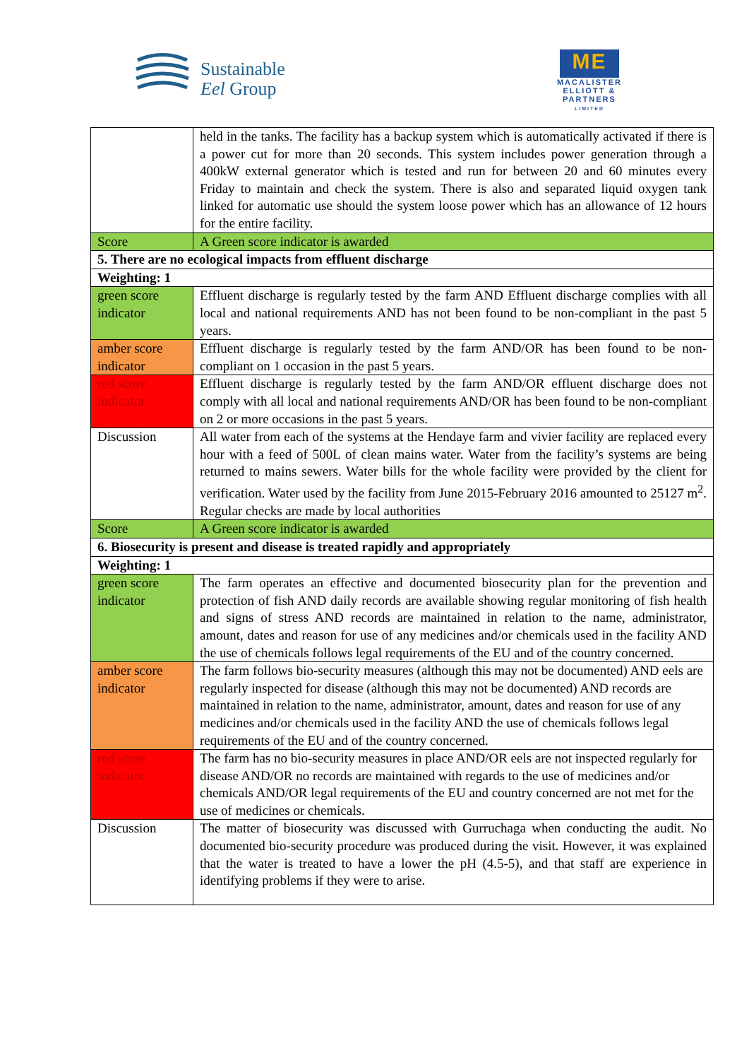Sustainable
Eel Group
ME
MACALISTER
ELLIOTT &
PARTNERS
LIMITED
| | held in the tanks. The facility has a backup system which is automatically activated if there is a power cut for more than 20 seconds. This system includes power generation through a 400kW external generator which is tested and run for between 20 and 60 minutes every Friday to maintain and check the system. There is also and separated liquid oxygen tank linked for automatic use should the system loose power which has an allowance of 12 hours for the entire facility. |
| Score | A Green score indicator is awarded |
| 5. There are no ecological impacts from effluent discharge | |
| Weighting: 1 | |
| green score indicator | Effluent discharge is regularly tested by the farm AND Effluent discharge complies with all local and national requirements AND has not been found to be non-compliant in the past 5 years. |
| amber score indicator | Effluent discharge is regularly tested by the farm AND/OR has been found to be non-compliant on 1 occasion in the past 5 years. |
| red score indicator | Effluent discharge is regularly tested by the farm AND/OR effluent discharge does not comply with all local and national requirements AND/OR has been found to be non-compliant on 2 or more occasions in the past 5 years. |
| Discussion | All water from each of the systems at the Hendaye farm and vivier facility are replaced every hour with a feed of 500L of clean mains water. Water from the facility’s systems are being returned to mains sewers. Water bills for the whole facility were provided by the client for verification. Water used by the facility from June 2015-February 2016 amounted to 25127 m<sup>2</sup>. Regular checks are made by local authorities |
| Score | A Green score indicator is awarded |
| 6. Biosecurity is present and disease is treated rapidly and appropriately | |
| Weighting: 1 | |
| green score indicator | The farm operates an effective and documented biosecurity plan for the prevention and protection of fish AND daily records are available showing regular monitoring of fish health and signs of stress AND records are maintained in relation to the name, administrator, amount, dates and reason for use of any medicines and/or chemicals used in the facility AND the use of chemicals follows legal requirements of the EU and of the country concerned. |
| amber score indicator | The farm follows bio-security measures (although this may not be documented) AND eels are regularly inspected for disease (although this may not be documented) AND records are maintained in relation to the name, administrator, amount, dates and reason for use of any medicines and/or chemicals used in the facility AND the use of chemicals follows legal requirements of the EU and of the country concerned. |
| red score indicator | The farm has no bio-security measures in place AND/OR eels are not inspected regularly for disease AND/OR no records are maintained with regards to the use of medicines and/or chemicals AND/OR legal requirements of the EU and country concerned are not met for the use of medicines or chemicals. |
| Discussion | The matter of biosecurity was discussed with Gurruchaga when conducting the audit. No documented bio-security procedure was produced during the visit. However, it was explained that the water is treated to have a lower the pH (4.5-5), and that staff are experience in identifying problems if they were to arise. |